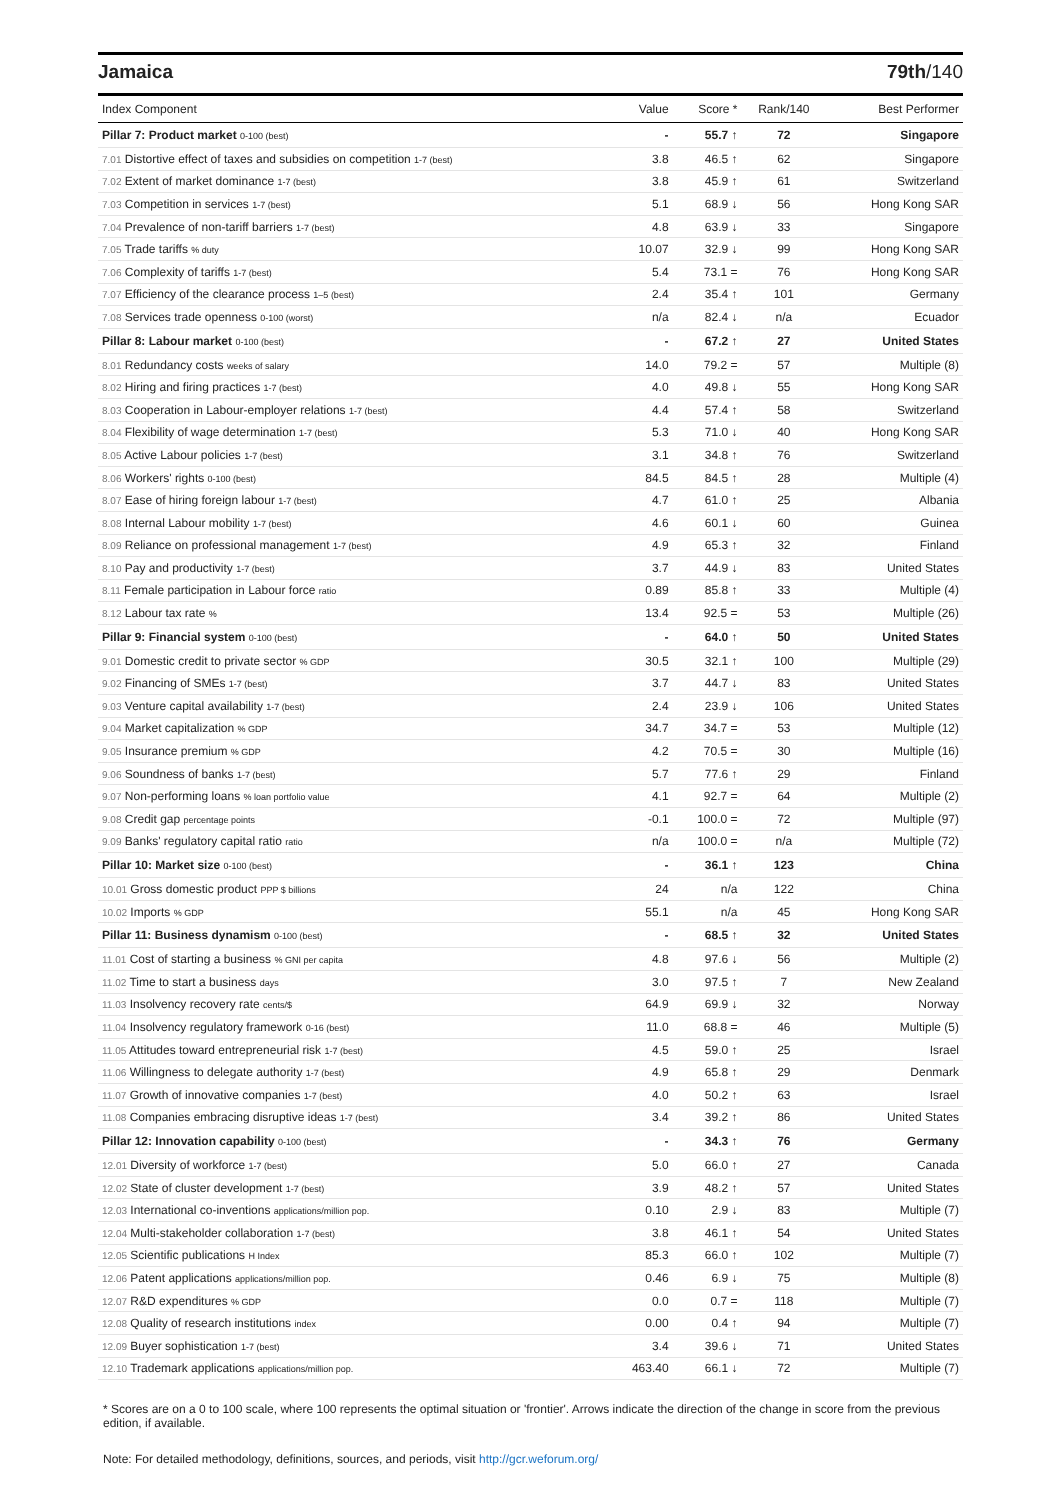Jamaica 79th/140
| Index Component | Value | Score * | Rank/140 | Best Performer |
| --- | --- | --- | --- | --- |
| Pillar 7: Product market 0-100 (best) | - | 55.7 ↑ | 72 | Singapore |
| 7.01 Distortive effect of taxes and subsidies on competition 1-7 (best) | 3.8 | 46.5 ↑ | 62 | Singapore |
| 7.02 Extent of market dominance 1-7 (best) | 3.8 | 45.9 ↑ | 61 | Switzerland |
| 7.03 Competition in services 1-7 (best) | 5.1 | 68.9 ↓ | 56 | Hong Kong SAR |
| 7.04 Prevalence of non-tariff barriers 1-7 (best) | 4.8 | 63.9 ↓ | 33 | Singapore |
| 7.05 Trade tariffs % duty | 10.07 | 32.9 ↓ | 99 | Hong Kong SAR |
| 7.06 Complexity of tariffs 1-7 (best) | 5.4 | 73.1 = | 76 | Hong Kong SAR |
| 7.07 Efficiency of the clearance process 1–5 (best) | 2.4 | 35.4 ↑ | 101 | Germany |
| 7.08 Services trade openness 0-100 (worst) | n/a | 82.4 ↓ | n/a | Ecuador |
| Pillar 8: Labour market 0-100 (best) | - | 67.2 ↑ | 27 | United States |
| 8.01 Redundancy costs weeks of salary | 14.0 | 79.2 = | 57 | Multiple (8) |
| 8.02 Hiring and firing practices 1-7 (best) | 4.0 | 49.8 ↓ | 55 | Hong Kong SAR |
| 8.03 Cooperation in Labour-employer relations 1-7 (best) | 4.4 | 57.4 ↑ | 58 | Switzerland |
| 8.04 Flexibility of wage determination 1-7 (best) | 5.3 | 71.0 ↓ | 40 | Hong Kong SAR |
| 8.05 Active Labour policies 1-7 (best) | 3.1 | 34.8 ↑ | 76 | Switzerland |
| 8.06 Workers' rights 0-100 (best) | 84.5 | 84.5 ↑ | 28 | Multiple (4) |
| 8.07 Ease of hiring foreign labour 1-7 (best) | 4.7 | 61.0 ↑ | 25 | Albania |
| 8.08 Internal Labour mobility 1-7 (best) | 4.6 | 60.1 ↓ | 60 | Guinea |
| 8.09 Reliance on professional management 1-7 (best) | 4.9 | 65.3 ↑ | 32 | Finland |
| 8.10 Pay and productivity 1-7 (best) | 3.7 | 44.9 ↓ | 83 | United States |
| 8.11 Female participation in Labour force ratio | 0.89 | 85.8 ↑ | 33 | Multiple (4) |
| 8.12 Labour tax rate % | 13.4 | 92.5 = | 53 | Multiple (26) |
| Pillar 9: Financial system 0-100 (best) | - | 64.0 ↑ | 50 | United States |
| 9.01 Domestic credit to private sector % GDP | 30.5 | 32.1 ↑ | 100 | Multiple (29) |
| 9.02 Financing of SMEs 1-7 (best) | 3.7 | 44.7 ↓ | 83 | United States |
| 9.03 Venture capital availability 1-7 (best) | 2.4 | 23.9 ↓ | 106 | United States |
| 9.04 Market capitalization % GDP | 34.7 | 34.7 = | 53 | Multiple (12) |
| 9.05 Insurance premium % GDP | 4.2 | 70.5 = | 30 | Multiple (16) |
| 9.06 Soundness of banks 1-7 (best) | 5.7 | 77.6 ↑ | 29 | Finland |
| 9.07 Non-performing loans % loan portfolio value | 4.1 | 92.7 = | 64 | Multiple (2) |
| 9.08 Credit gap percentage points | -0.1 | 100.0 = | 72 | Multiple (97) |
| 9.09 Banks' regulatory capital ratio ratio | n/a | 100.0 = | n/a | Multiple (72) |
| Pillar 10: Market size 0-100 (best) | - | 36.1 ↑ | 123 | China |
| 10.01 Gross domestic product PPP $ billions | 24 | n/a | 122 | China |
| 10.02 Imports % GDP | 55.1 | n/a | 45 | Hong Kong SAR |
| Pillar 11: Business dynamism 0-100 (best) | - | 68.5 ↑ | 32 | United States |
| 11.01 Cost of starting a business % GNI per capita | 4.8 | 97.6 ↓ | 56 | Multiple (2) |
| 11.02 Time to start a business days | 3.0 | 97.5 ↑ | 7 | New Zealand |
| 11.03 Insolvency recovery rate cents/$ | 64.9 | 69.9 ↓ | 32 | Norway |
| 11.04 Insolvency regulatory framework 0-16 (best) | 11.0 | 68.8 = | 46 | Multiple (5) |
| 11.05 Attitudes toward entrepreneurial risk 1-7 (best) | 4.5 | 59.0 ↑ | 25 | Israel |
| 11.06 Willingness to delegate authority 1-7 (best) | 4.9 | 65.8 ↑ | 29 | Denmark |
| 11.07 Growth of innovative companies 1-7 (best) | 4.0 | 50.2 ↑ | 63 | Israel |
| 11.08 Companies embracing disruptive ideas 1-7 (best) | 3.4 | 39.2 ↑ | 86 | United States |
| Pillar 12: Innovation capability 0-100 (best) | - | 34.3 ↑ | 76 | Germany |
| 12.01 Diversity of workforce 1-7 (best) | 5.0 | 66.0 ↑ | 27 | Canada |
| 12.02 State of cluster development 1-7 (best) | 3.9 | 48.2 ↑ | 57 | United States |
| 12.03 International co-inventions applications/million pop. | 0.10 | 2.9 ↓ | 83 | Multiple (7) |
| 12.04 Multi-stakeholder collaboration 1-7 (best) | 3.8 | 46.1 ↑ | 54 | United States |
| 12.05 Scientific publications H Index | 85.3 | 66.0 ↑ | 102 | Multiple (7) |
| 12.06 Patent applications applications/million pop. | 0.46 | 6.9 ↓ | 75 | Multiple (8) |
| 12.07 R&D expenditures % GDP | 0.0 | 0.7 = | 118 | Multiple (7) |
| 12.08 Quality of research institutions index | 0.00 | 0.4 ↑ | 94 | Multiple (7) |
| 12.09 Buyer sophistication 1-7 (best) | 3.4 | 39.6 ↓ | 71 | United States |
| 12.10 Trademark applications applications/million pop. | 463.40 | 66.1 ↓ | 72 | Multiple (7) |
* Scores are on a 0 to 100 scale, where 100 represents the optimal situation or 'frontier'. Arrows indicate the direction of the change in score from the previous edition, if available.
Note: For detailed methodology, definitions, sources, and periods, visit http://gcr.weforum.org/